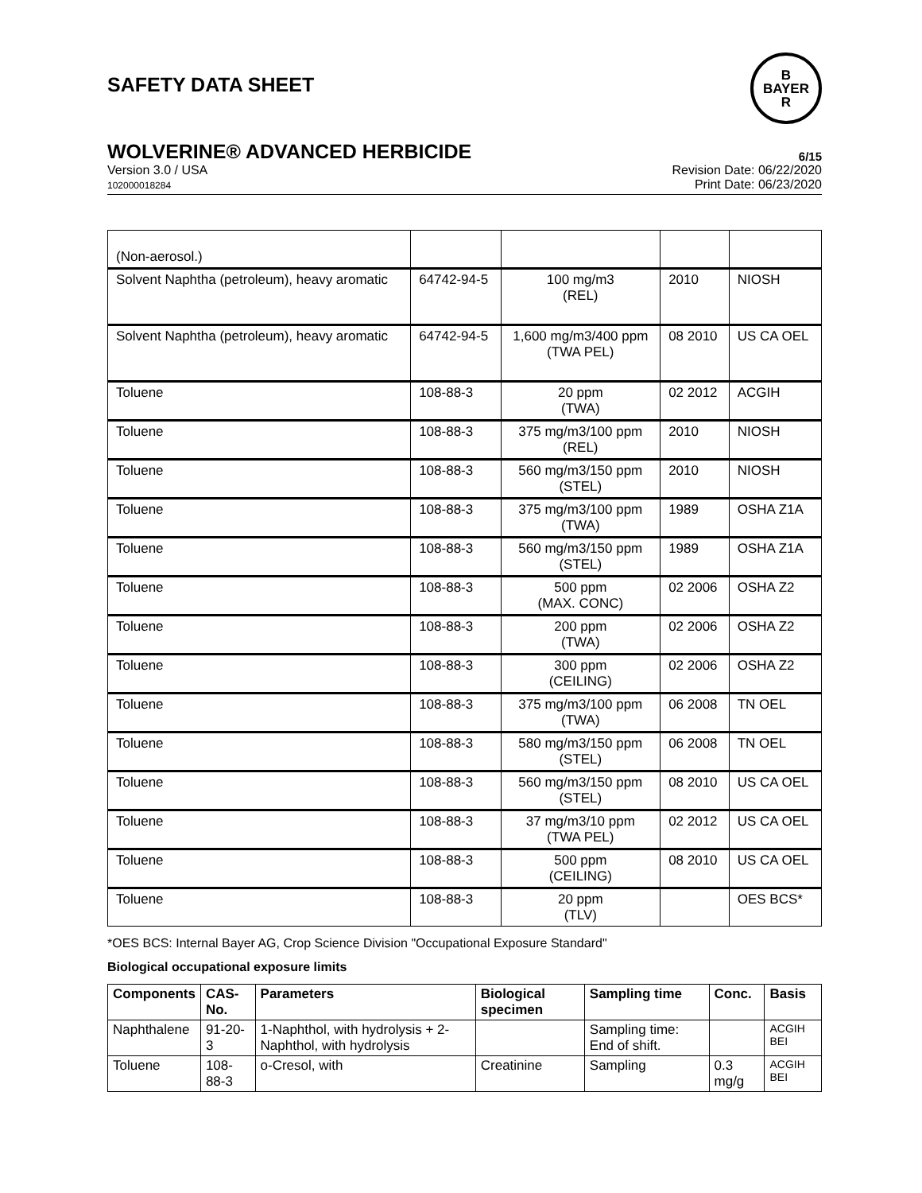SAFETY DATA SHEET
B
BAYER
R
WOLVERINE® ADVANCED HERBICIDE
6/15
Version 3.0 / USA
102000018284
Revision Date: 06/22/2020
Print Date: 06/23/2020
| (Non-aerosol.) | | | | |
| Solvent Naphtha (petroleum), heavy aromatic | 64742-94-5 | 100 mg/m3 (REL) | 2010 | NIOSH |
| Solvent Naphtha (petroleum), heavy aromatic | 64742-94-5 | 1,600 mg/m3/400 ppm (TWA PEL) | 08 2010 | US CA OEL |
| Toluene | 108-88-3 | 20 ppm (TWA) | 02 2012 | ACGIH |
| Toluene | 108-88-3 | 375 mg/m3/100 ppm (REL) | 2010 | NIOSH |
| Toluene | 108-88-3 | 560 mg/m3/150 ppm (STEL) | 2010 | NIOSH |
| Toluene | 108-88-3 | 375 mg/m3/100 ppm (TWA) | 1989 | OSHA Z1A |
| Toluene | 108-88-3 | 560 mg/m3/150 ppm (STEL) | 1989 | OSHA Z1A |
| Toluene | 108-88-3 | 500 ppm (MAX. CONC) | 02 2006 | OSHA Z2 |
| Toluene | 108-88-3 | 200 ppm (TWA) | 02 2006 | OSHA Z2 |
| Toluene | 108-88-3 | 300 ppm (CEILING) | 02 2006 | OSHA Z2 |
| Toluene | 108-88-3 | 375 mg/m3/100 ppm (TWA) | 06 2008 | TN OEL |
| Toluene | 108-88-3 | 580 mg/m3/150 ppm (STEL) | 06 2008 | TN OEL |
| Toluene | 108-88-3 | 560 mg/m3/150 ppm (STEL) | 08 2010 | US CA OEL |
| Toluene | 108-88-3 | 37 mg/m3/10 ppm (TWA PEL) | 02 2012 | US CA OEL |
| Toluene | 108-88-3 | 500 ppm (CEILING) | 08 2010 | US CA OEL |
| Toluene | 108-88-3 | 20 ppm (TLV) | | OES BCS* |
*OES BCS: Internal Bayer AG, Crop Science Division "Occupational Exposure Standard"
Biological occupational exposure limits
| Components | CAS-No. | Parameters | Biological specimen | Sampling time | Conc. | Basis |
| --- | --- | --- | --- | --- | --- | --- |
| Naphthalene | 91-20-3 | 1-Naphthol, with hydrolysis + 2-Naphthol, with hydrolysis | | Sampling time: End of shift. | | ACGIH BEI |
| Toluene | 108-88-3 | o-Cresol, with | Creatinine | Sampling | 0.3 mg/g | ACGIH BEI |